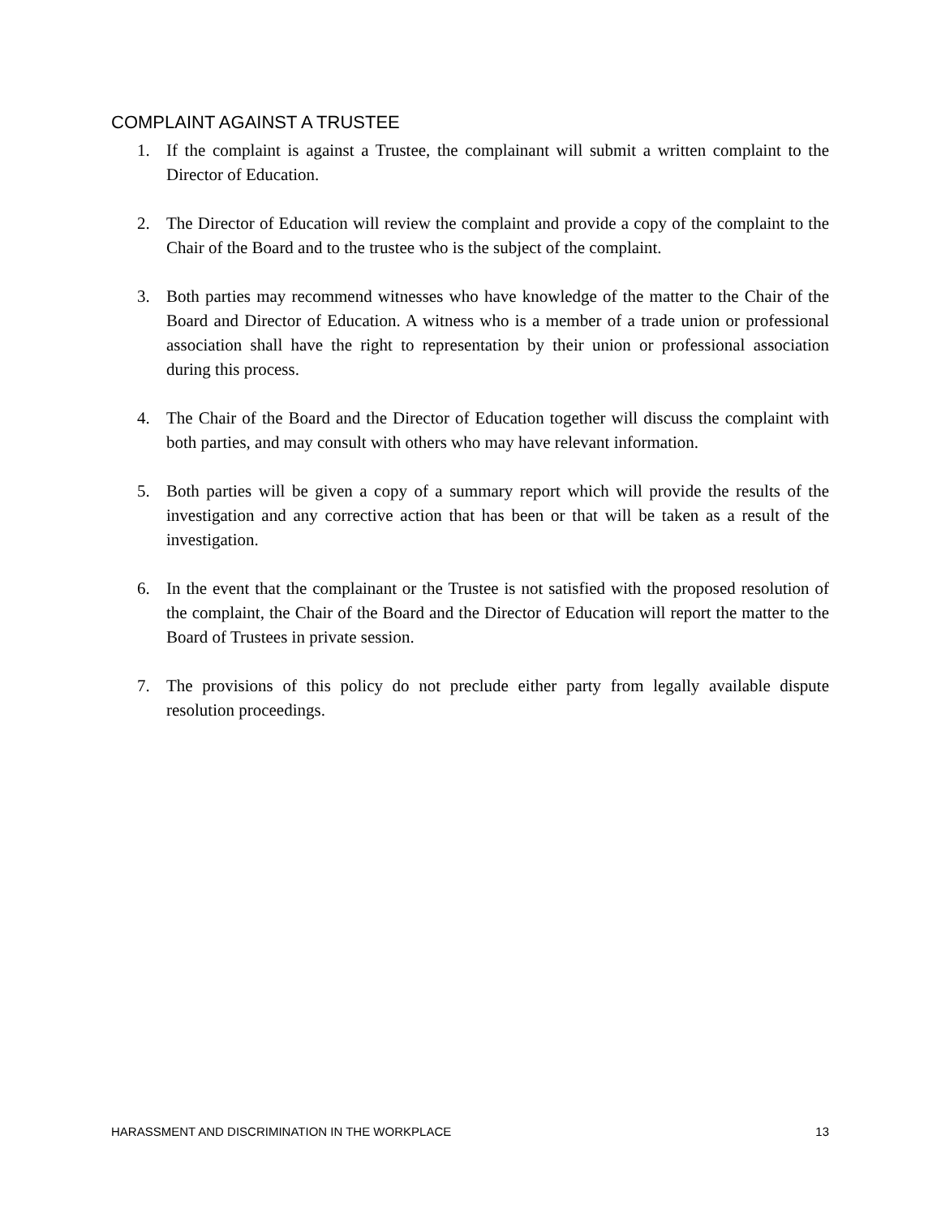COMPLAINT AGAINST A TRUSTEE
1. If the complaint is against a Trustee, the complainant will submit a written complaint to the Director of Education.
2. The Director of Education will review the complaint and provide a copy of the complaint to the Chair of the Board and to the trustee who is the subject of the complaint.
3. Both parties may recommend witnesses who have knowledge of the matter to the Chair of the Board and Director of Education. A witness who is a member of a trade union or professional association shall have the right to representation by their union or professional association during this process.
4. The Chair of the Board and the Director of Education together will discuss the complaint with both parties, and may consult with others who may have relevant information.
5. Both parties will be given a copy of a summary report which will provide the results of the investigation and any corrective action that has been or that will be taken as a result of the investigation.
6. In the event that the complainant or the Trustee is not satisfied with the proposed resolution of the complaint, the Chair of the Board and the Director of Education will report the matter to the Board of Trustees in private session.
7. The provisions of this policy do not preclude either party from legally available dispute resolution proceedings.
HARASSMENT AND DISCRIMINATION IN THE WORKPLACE 13